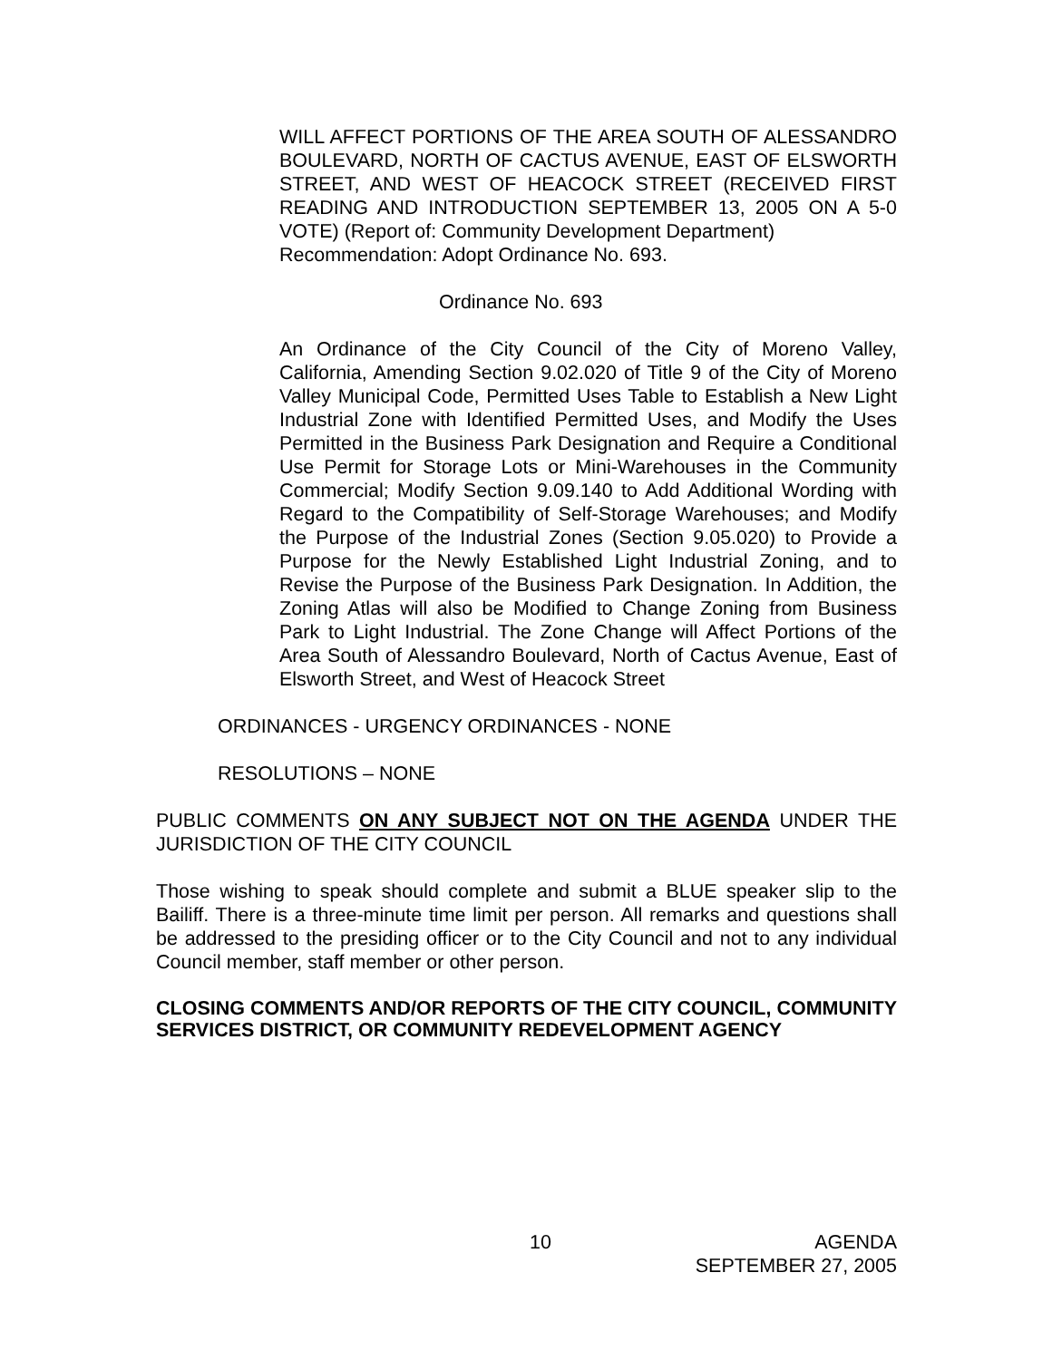WILL AFFECT PORTIONS OF THE AREA SOUTH OF ALESSANDRO BOULEVARD, NORTH OF CACTUS AVENUE, EAST OF ELSWORTH STREET, AND WEST OF HEACOCK STREET (RECEIVED FIRST READING AND INTRODUCTION SEPTEMBER 13, 2005 ON A 5-0 VOTE) (Report of: Community Development Department)
Recommendation: Adopt Ordinance No. 693.
Ordinance No. 693
An Ordinance of the City Council of the City of Moreno Valley, California, Amending Section 9.02.020 of Title 9 of the City of Moreno Valley Municipal Code, Permitted Uses Table to Establish a New Light Industrial Zone with Identified Permitted Uses, and Modify the Uses Permitted in the Business Park Designation and Require a Conditional Use Permit for Storage Lots or Mini-Warehouses in the Community Commercial; Modify Section 9.09.140 to Add Additional Wording with Regard to the Compatibility of Self-Storage Warehouses; and Modify the Purpose of the Industrial Zones (Section 9.05.020) to Provide a Purpose for the Newly Established Light Industrial Zoning, and to Revise the Purpose of the Business Park Designation. In Addition, the Zoning Atlas will also be Modified to Change Zoning from Business Park to Light Industrial. The Zone Change will Affect Portions of the Area South of Alessandro Boulevard, North of Cactus Avenue, East of Elsworth Street, and West of Heacock Street
ORDINANCES - URGENCY ORDINANCES - NONE
RESOLUTIONS – NONE
PUBLIC COMMENTS ON ANY SUBJECT NOT ON THE AGENDA UNDER THE JURISDICTION OF THE CITY COUNCIL
Those wishing to speak should complete and submit a BLUE speaker slip to the Bailiff. There is a three-minute time limit per person. All remarks and questions shall be addressed to the presiding officer or to the City Council and not to any individual Council member, staff member or other person.
CLOSING COMMENTS AND/OR REPORTS OF THE CITY COUNCIL, COMMUNITY SERVICES DISTRICT, OR COMMUNITY REDEVELOPMENT AGENCY
10 AGENDA
SEPTEMBER 27, 2005